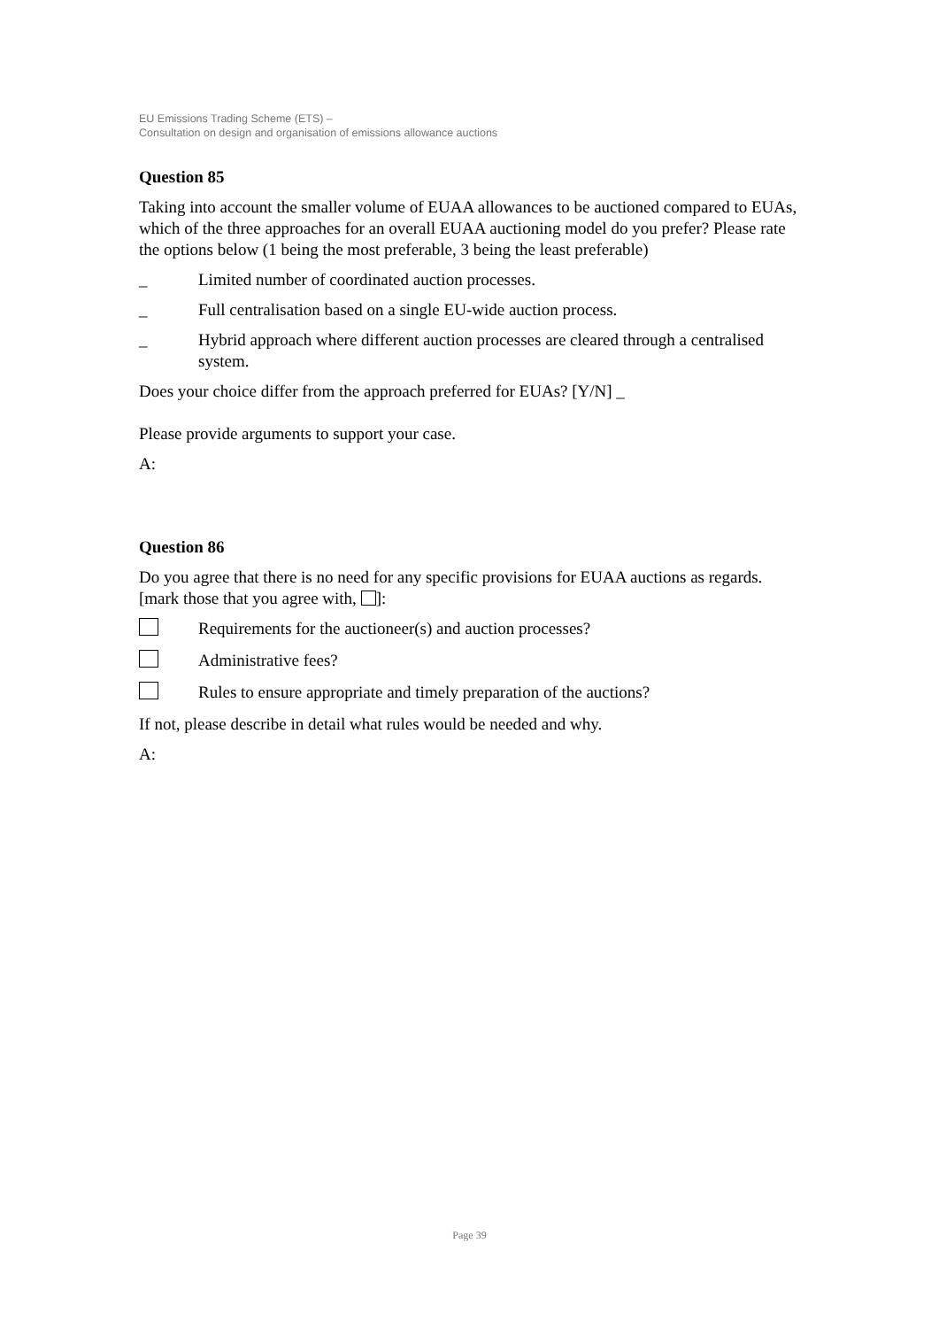EU Emissions Trading Scheme (ETS) –
Consultation on design and organisation of emissions allowance auctions
Question 85
Taking into account the smaller volume of EUAA allowances to be auctioned compared to EUAs, which of the three approaches for an overall EUAA auctioning model do you prefer? Please rate the options below (1 being the most preferable, 3 being the least preferable)
_ Limited number of coordinated auction processes.
_ Full centralisation based on a single EU-wide auction process.
_ Hybrid approach where different auction processes are cleared through a centralised system.
Does your choice differ from the approach preferred for EUAs? [Y/N] _
Please provide arguments to support your case.
A:
Question 86
Do you agree that there is no need for any specific provisions for EUAA auctions as regards. [mark those that you agree with, ]:
Requirements for the auctioneer(s) and auction processes?
Administrative fees?
Rules to ensure appropriate and timely preparation of the auctions?
If not, please describe in detail what rules would be needed and why.
A:
Page 39